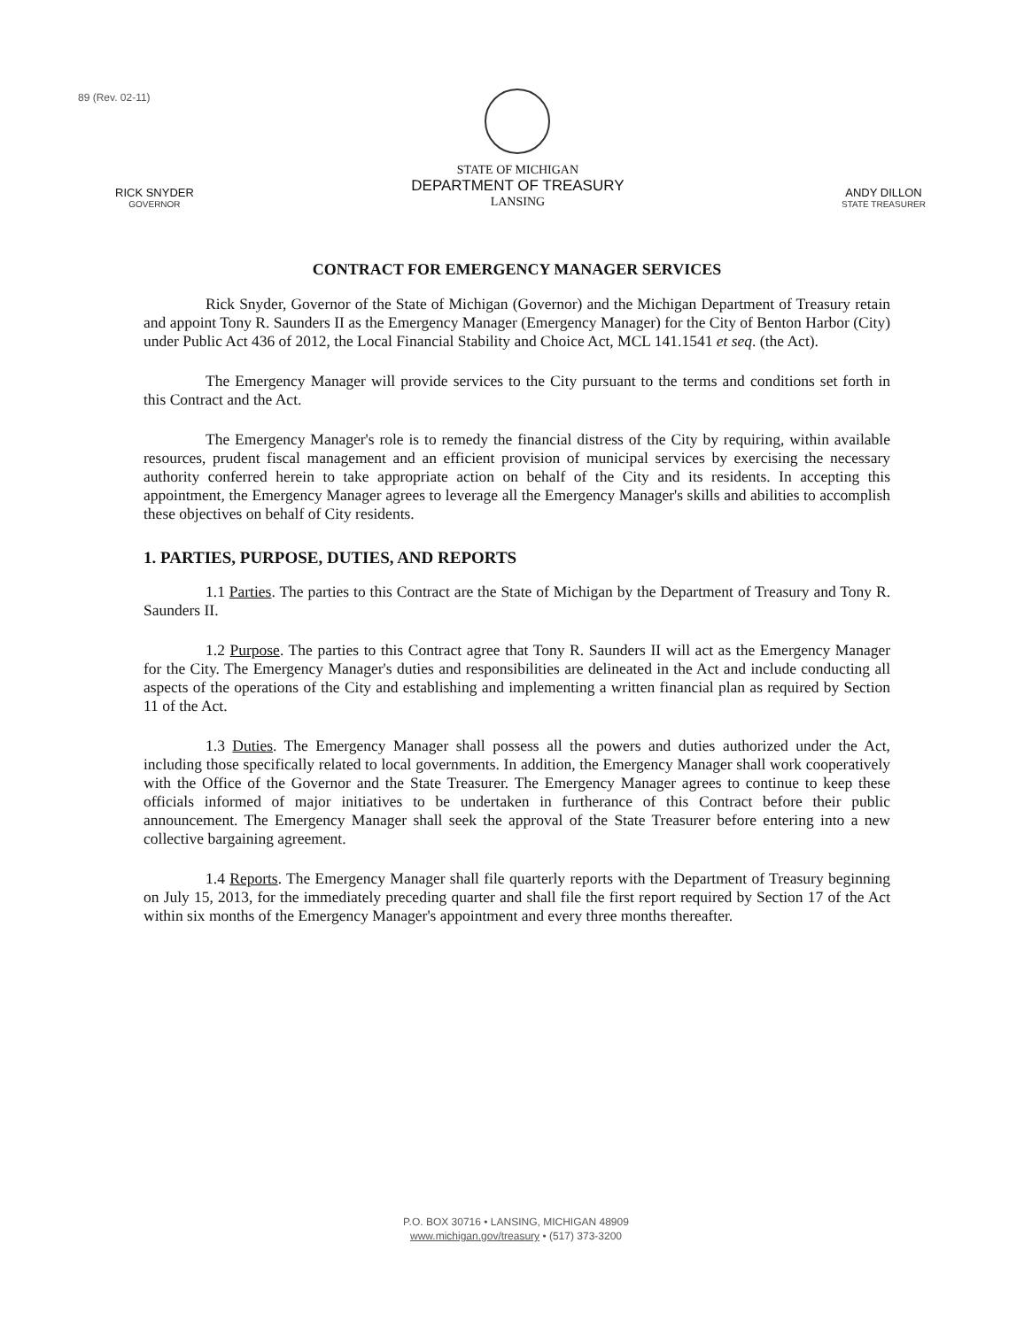89 (Rev. 02-11)
RICK SNYDER
GOVERNOR
STATE OF MICHIGAN
DEPARTMENT OF TREASURY
LANSING
ANDY DILLON
STATE TREASURER
CONTRACT FOR EMERGENCY MANAGER SERVICES
Rick Snyder, Governor of the State of Michigan (Governor) and the Michigan Department of Treasury retain and appoint Tony R. Saunders II as the Emergency Manager (Emergency Manager) for the City of Benton Harbor (City) under Public Act 436 of 2012, the Local Financial Stability and Choice Act, MCL 141.1541 et seq. (the Act).
The Emergency Manager will provide services to the City pursuant to the terms and conditions set forth in this Contract and the Act.
The Emergency Manager's role is to remedy the financial distress of the City by requiring, within available resources, prudent fiscal management and an efficient provision of municipal services by exercising the necessary authority conferred herein to take appropriate action on behalf of the City and its residents. In accepting this appointment, the Emergency Manager agrees to leverage all the Emergency Manager's skills and abilities to accomplish these objectives on behalf of City residents.
1. PARTIES, PURPOSE, DUTIES, AND REPORTS
1.1 Parties. The parties to this Contract are the State of Michigan by the Department of Treasury and Tony R. Saunders II.
1.2 Purpose. The parties to this Contract agree that Tony R. Saunders II will act as the Emergency Manager for the City. The Emergency Manager's duties and responsibilities are delineated in the Act and include conducting all aspects of the operations of the City and establishing and implementing a written financial plan as required by Section 11 of the Act.
1.3 Duties. The Emergency Manager shall possess all the powers and duties authorized under the Act, including those specifically related to local governments. In addition, the Emergency Manager shall work cooperatively with the Office of the Governor and the State Treasurer. The Emergency Manager agrees to continue to keep these officials informed of major initiatives to be undertaken in furtherance of this Contract before their public announcement. The Emergency Manager shall seek the approval of the State Treasurer before entering into a new collective bargaining agreement.
1.4 Reports. The Emergency Manager shall file quarterly reports with the Department of Treasury beginning on July 15, 2013, for the immediately preceding quarter and shall file the first report required by Section 17 of the Act within six months of the Emergency Manager's appointment and every three months thereafter.
P.O. BOX 30716 • LANSING, MICHIGAN 48909
www.michigan.gov/treasury • (517) 373-3200